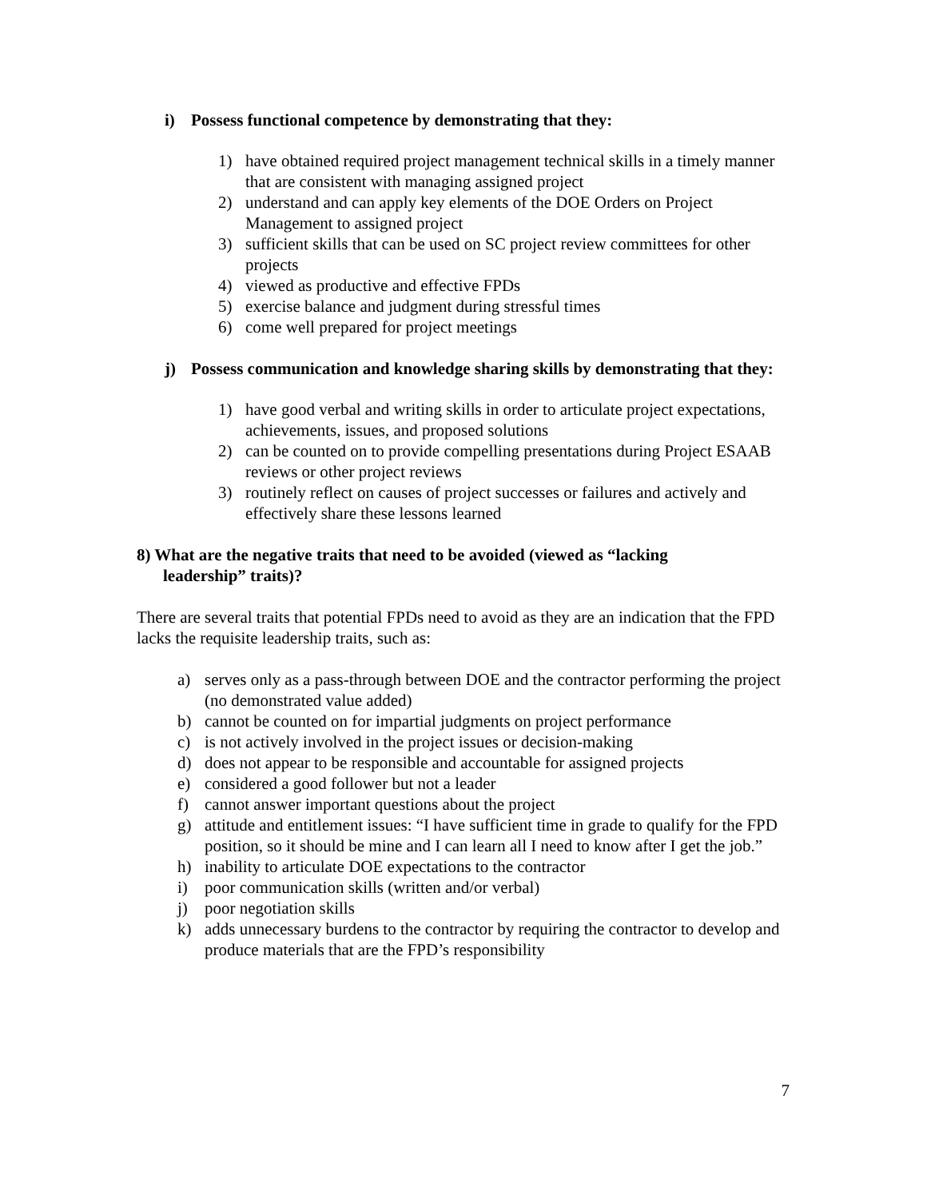i) Possess functional competence by demonstrating that they:
1) have obtained required project management technical skills in a timely manner that are consistent with managing assigned project
2) understand and can apply key elements of the DOE Orders on Project Management to assigned project
3) sufficient skills that can be used on SC project review committees for other projects
4) viewed as productive and effective FPDs
5) exercise balance and judgment during stressful times
6) come well prepared for project meetings
j) Possess communication and knowledge sharing skills by demonstrating that they:
1) have good verbal and writing skills in order to articulate project expectations, achievements, issues, and proposed solutions
2) can be counted on to provide compelling presentations during Project ESAAB reviews or other project reviews
3) routinely reflect on causes of project successes or failures and actively and effectively share these lessons learned
8) What are the negative traits that need to be avoided (viewed as “lacking leadership” traits)?
There are several traits that potential FPDs need to avoid as they are an indication that the FPD lacks the requisite leadership traits, such as:
a) serves only as a pass-through between DOE and the contractor performing the project (no demonstrated value added)
b) cannot be counted on for impartial judgments on project performance
c) is not actively involved in the project issues or decision-making
d) does not appear to be responsible and accountable for assigned projects
e) considered a good follower but not a leader
f) cannot answer important questions about the project
g) attitude and entitlement issues: “I have sufficient time in grade to qualify for the FPD position, so it should be mine and I can learn all I need to know after I get the job.”
h) inability to articulate DOE expectations to the contractor
i) poor communication skills (written and/or verbal)
j) poor negotiation skills
k) adds unnecessary burdens to the contractor by requiring the contractor to develop and produce materials that are the FPD’s responsibility
7